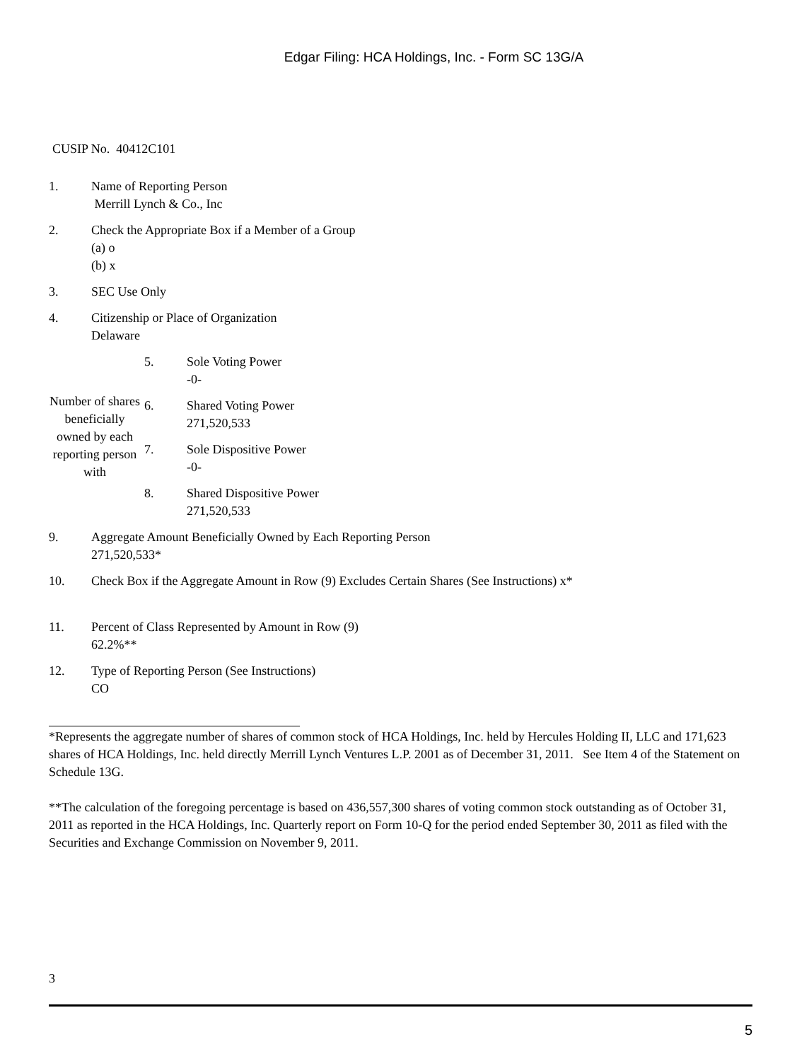Edgar Filing: HCA Holdings, Inc. - Form SC 13G/A
CUSIP No. 40412C101
| 1. | Name of Reporting Person Merrill Lynch & Co., Inc |
| 2. | Check the Appropriate Box if a Member of a Group (a) o (b) x |
| 3. | SEC Use Only |
| 4. | Citizenship or Place of Organization Delaware |
| Number of shares beneficially owned by each reporting person with | 5. | Sole Voting Power -0- |
| | 6. | Shared Voting Power 271,520,533 |
| | 7. | Sole Dispositive Power -0- |
| | 8. | Shared Dispositive Power 271,520,533 |
| 9. | Aggregate Amount Beneficially Owned by Each Reporting Person 271,520,533* |
| 10. | Check Box if the Aggregate Amount in Row (9) Excludes Certain Shares (See Instructions) x* |
| 11. | Percent of Class Represented by Amount in Row (9) 62.2%** |
| 12. | Type of Reporting Person (See Instructions) CO |
*Represents the aggregate number of shares of common stock of HCA Holdings, Inc. held by Hercules Holding II, LLC and 171,623 shares of HCA Holdings, Inc. held directly Merrill Lynch Ventures L.P. 2001 as of December 31, 2011. See Item 4 of the Statement on Schedule 13G.
**The calculation of the foregoing percentage is based on 436,557,300 shares of voting common stock outstanding as of October 31, 2011 as reported in the HCA Holdings, Inc. Quarterly report on Form 10-Q for the period ended September 30, 2011 as filed with the Securities and Exchange Commission on November 9, 2011.
3
5